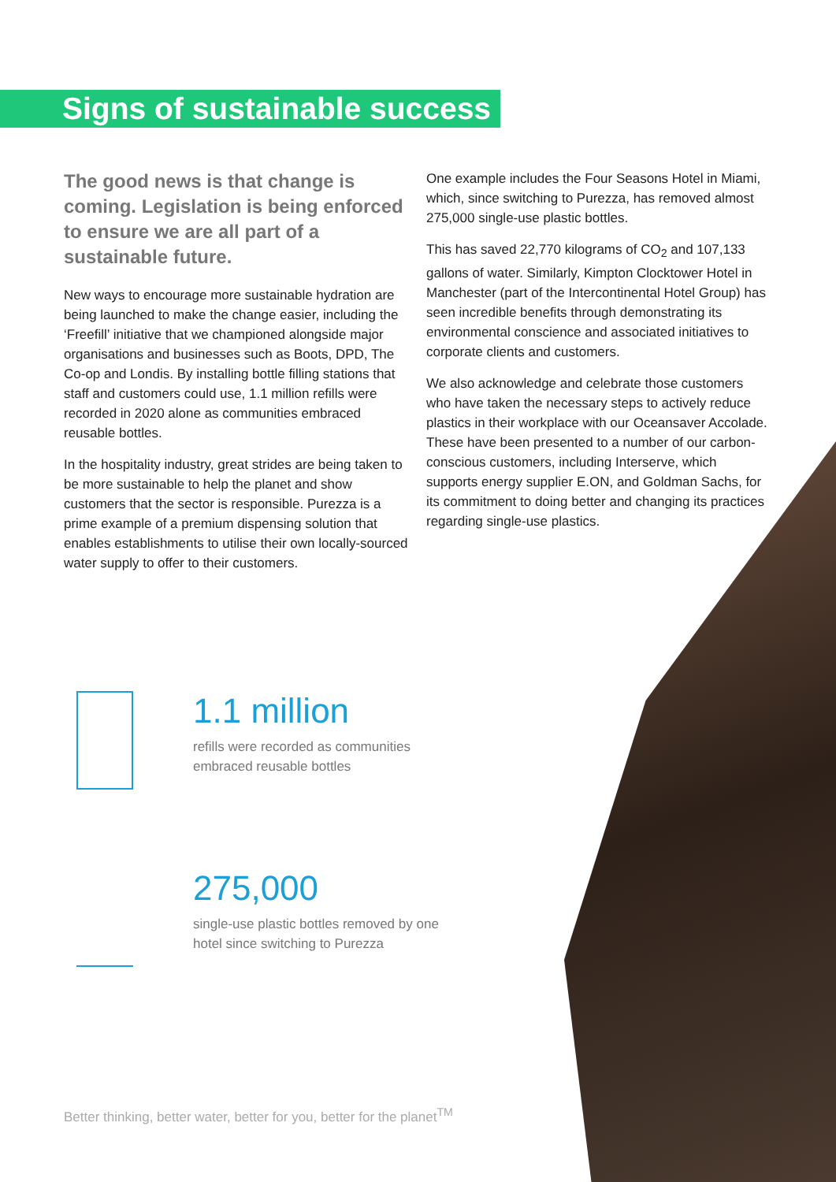Signs of sustainable success
The good news is that change is coming. Legislation is being enforced to ensure we are all part of a sustainable future.
New ways to encourage more sustainable hydration are being launched to make the change easier, including the ‘Freefill’ initiative that we championed alongside major organisations and businesses such as Boots, DPD, The Co-op and Londis. By installing bottle filling stations that staff and customers could use, 1.1 million refills were recorded in 2020 alone as communities embraced reusable bottles.
In the hospitality industry, great strides are being taken to be more sustainable to help the planet and show customers that the sector is responsible. Purezza is a prime example of a premium dispensing solution that enables establishments to utilise their own locally-sourced water supply to offer to their customers.
One example includes the Four Seasons Hotel in Miami, which, since switching to Purezza, has removed almost 275,000 single-use plastic bottles.
This has saved 22,770 kilograms of CO<sub>2</sub> and 107,133 gallons of water. Similarly, Kimpton Clocktower Hotel in Manchester (part of the Intercontinental Hotel Group) has seen incredible benefits through demonstrating its environmental conscience and associated initiatives to corporate clients and customers.
We also acknowledge and celebrate those customers who have taken the necessary steps to actively reduce plastics in their workplace with our Oceansaver Accolade. These have been presented to a number of our carbon-conscious customers, including Interserve, which supports energy supplier E.ON, and Goldman Sachs, for its commitment to doing better and changing its practices regarding single-use plastics.
1.1 million
refills were recorded as communities
embraced reusable bottles
275,000
single-use plastic bottles removed by one
hotel since switching to Purezza
Better thinking, better water, better for you, better for the planet<sup>TM</sup>